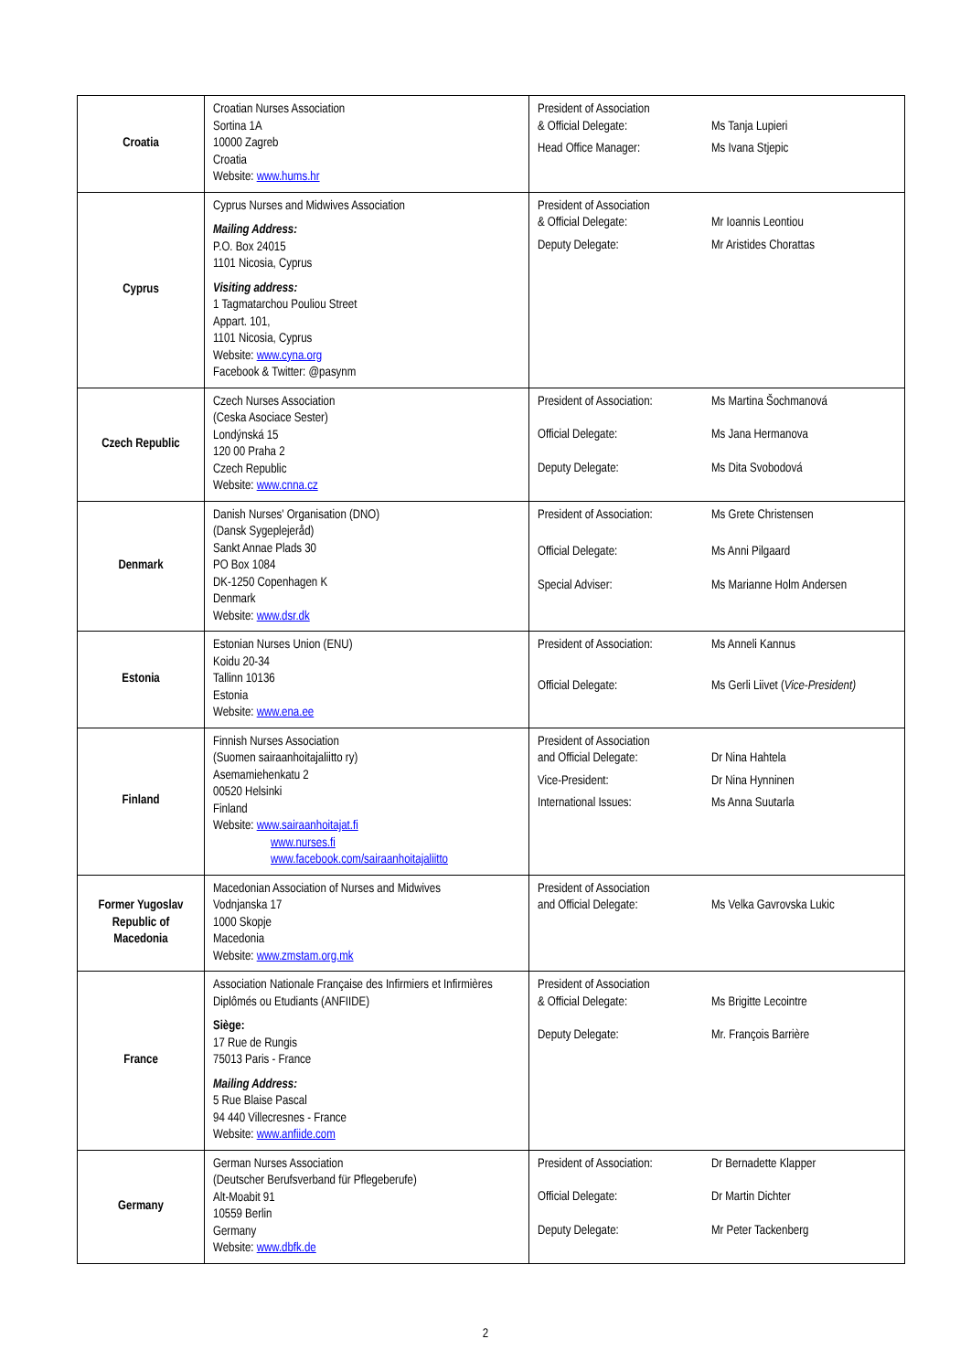| Croatia | Croatian Nurses Association Sortina 1A 10000 Zagreb Croatia Website: www.hums.hr | President of Association & Official Delegate: Ms Tanja Lupieri Head Office Manager: Ms Ivana Stjepic |
| Cyprus | Cyprus Nurses and Midwives Association Mailing Address: P.O. Box 24015 1101 Nicosia, Cyprus Visiting address: 1 Tagmatarchou Pouliou Street Appart. 101, 1101 Nicosia, Cyprus Website: www.cyna.org Facebook & Twitter: @pasynm | President of Association & Official Delegate: Mr Ioannis Leontiou Deputy Delegate: Mr Aristides Chorattas |
| Czech Republic | Czech Nurses Association (Ceska Asociace Sester) Londýnská 15 120 00 Praha 2 Czech Republic Website: www.cnna.cz | President of Association: Ms Martina Šochmanová Official Delegate: Ms Jana Hermanova Deputy Delegate: Ms Dita Svobodová |
| Denmark | Danish Nurses' Organisation (DNO) (Dansk Sygeplejeråd) Sankt Annae Plads 30 PO Box 1084 DK-1250 Copenhagen K Denmark Website: www.dsr.dk | President of Association: Ms Grete Christensen Official Delegate: Ms Anni Pilgaard Special Adviser: Ms Marianne Holm Andersen |
| Estonia | Estonian Nurses Union (ENU) Koidu 20-34 Tallinn 10136 Estonia Website: www.ena.ee | President of Association: Ms Anneli Kannus Official Delegate: Ms Gerli Liivet ( Vice-President) |
| Finland | Finnish Nurses Association (Suomen sairaanhoitajaliitto ry) Asemamiehenkatu 2 00520 Helsinki Finland Website: www.sairaanhoitajat.fi www.nurses.fi www.facebook.com/sairaanhoitajaliitto | President of Association and Official Delegate: Dr Nina Hahtela Vice-President: Dr Nina Hynninen International Issues: Ms Anna Suutarla |
| Former Yugoslav Republic of Macedonia | Macedonian Association of Nurses and Midwives Vodnjanska 17 1000 Skopje Macedonia Website: www.zmstam.org.mk | President of Association and Official Delegate: Ms Velka Gavrovska Lukic |
| France | Association Nationale Française des Infirmiers et Infirmières Diplômés ou Etudiants (ANFIIDE) Siège: 17 Rue de Rungis 75013 Paris - France Mailing Address: 5 Rue Blaise Pascal 94 440 Villecresnes - France Website: www.anfiide.com | President of Association & Official Delegate: Ms Brigitte Lecointre Deputy Delegate: Mr. François Barrière |
| Germany | German Nurses Association (Deutscher Berufsverband für Pflegeberufe) Alt-Moabit 91 10559 Berlin Germany Website: www.dbfk.de | President of Association: Dr Bernadette Klapper Official Delegate: Dr Martin Dichter Deputy Delegate: Mr Peter Tackenberg |
2